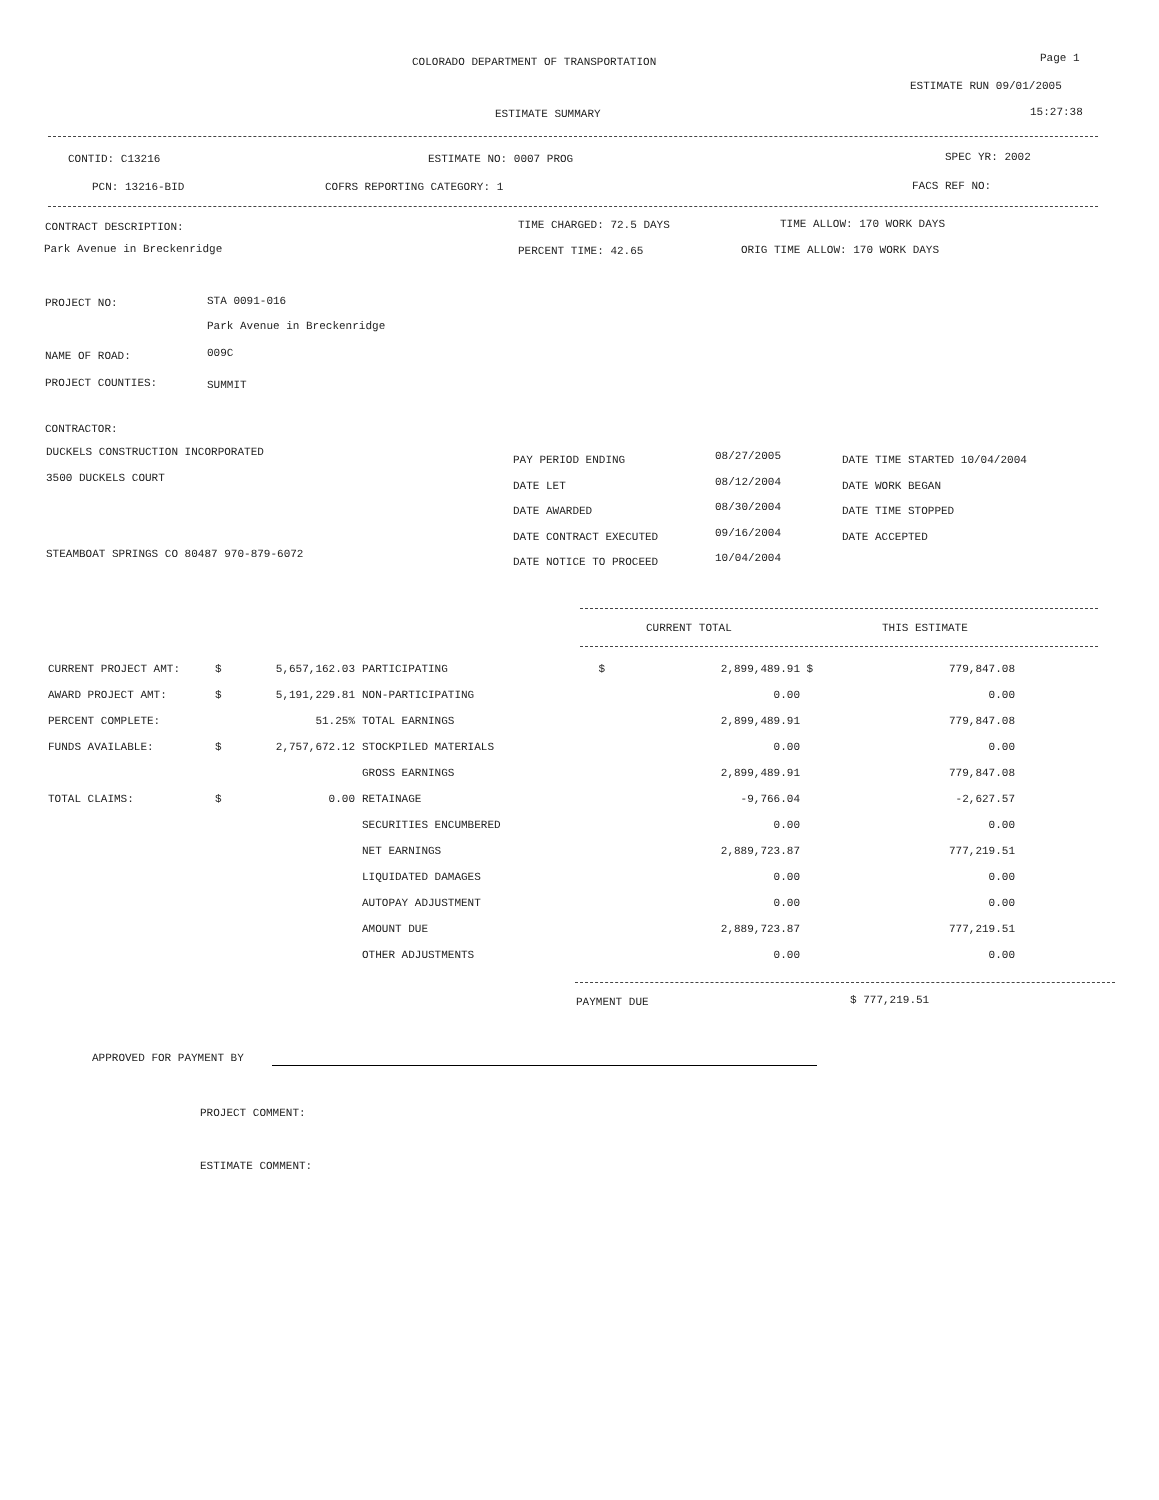COLORADO DEPARTMENT OF TRANSPORTATION
Page 1
ESTIMATE RUN 09/01/2005
ESTIMATE SUMMARY 15:27:38
CONTID: C13216 ESTIMATE NO: 0007 PROG SPEC YR: 2002
PCN: 13216-BID COFRS REPORTING CATEGORY: 1 FACS REF NO:
CONTRACT DESCRIPTION: TIME CHARGED: 72.5 DAYS TIME ALLOW: 170 WORK DAYS
Park Avenue in Breckenridge PERCENT TIME: 42.65 ORIG TIME ALLOW: 170 WORK DAYS
PROJECT NO: STA 0091-016
Park Avenue in Breckenridge
NAME OF ROAD: 009C
PROJECT COUNTIES: SUMMIT
CONTRACTOR:
DUCKELS CONSTRUCTION INCORPORATED
3500 DUCKELS COURT
STEAMBOAT SPRINGS CO 80487 970-879-6072
PAY PERIOD ENDING
DATE LET
DATE AWARDED
DATE CONTRACT EXECUTED
DATE NOTICE TO PROCEED
08/27/2005
08/12/2004
08/30/2004
09/16/2004
10/04/2004
DATE TIME STARTED 10/04/2004
DATE WORK BEGAN
DATE TIME STOPPED
DATE ACCEPTED
CURRENT TOTAL THIS ESTIMATE
| CURRENT PROJECT AMT: | $ | 5,657,162.03 | | PARTICIPATING | $ | 2,899,489.91 | $ | 779,847.08 |
| AWARD PROJECT AMT: | $ | 5,191,229.81 | | NON-PARTICIPATING | | 0.00 | | 0.00 |
| PERCENT COMPLETE: | | 51.25% | | TOTAL EARNINGS | | 2,899,489.91 | | 779,847.08 |
| FUNDS AVAILABLE: | $ | 2,757,672.12 | | STOCKPILED MATERIALS | | 0.00 | | 0.00 |
| | | | | GROSS EARNINGS | | 2,899,489.91 | | 779,847.08 |
| TOTAL CLAIMS: | $ | 0.00 | | RETAINAGE | | -9,766.04 | | -2,627.57 |
| | | | | SECURITIES ENCUMBERED | | 0.00 | | 0.00 |
| | | | | NET EARNINGS | | 2,889,723.87 | | 777,219.51 |
| | | | | LIQUIDATED DAMAGES | | 0.00 | | 0.00 |
| | | | | AUTOPAY ADJUSTMENT | | 0.00 | | 0.00 |
| | | | | AMOUNT DUE | | 2,889,723.87 | | 777,219.51 |
| | | | | OTHER ADJUSTMENTS | | 0.00 | | 0.00 |
PAYMENT DUE $ 777,219.51
APPROVED FOR PAYMENT BY
PROJECT COMMENT:
ESTIMATE COMMENT: